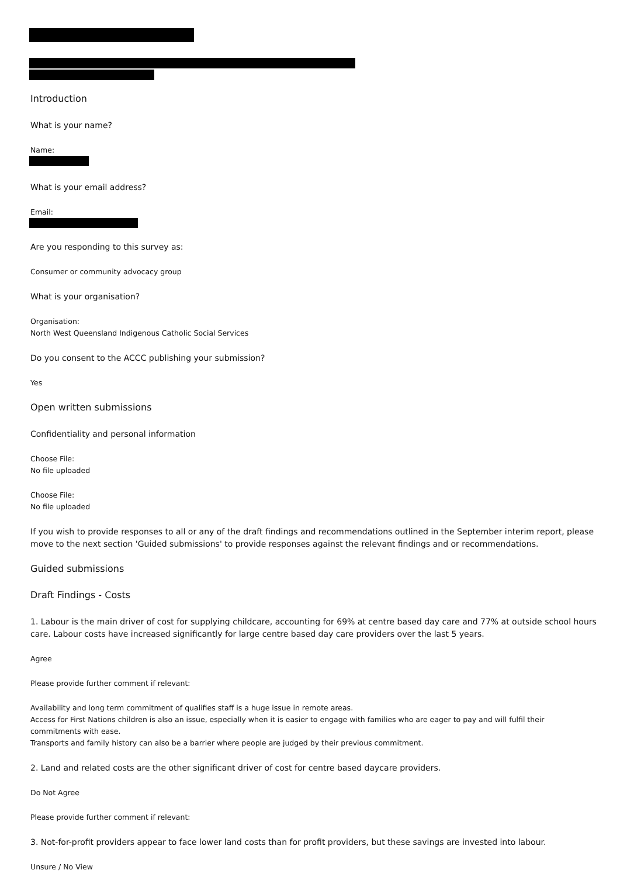Introduction
What is your name?
Name:
What is your email address?
Email:
Are you responding to this survey as:
Consumer or community advocacy group
What is your organisation?
Organisation:
North West Queensland Indigenous Catholic Social Services
Do you consent to the ACCC publishing your submission?
Yes
Open written submissions
Confidentiality and personal information
Choose File:
No file uploaded
Choose File:
No file uploaded
If you wish to provide responses to all or any of the draft findings and recommendations outlined in the September interim report, please move to the next section 'Guided submissions' to provide responses against the relevant findings and or recommendations.
Guided submissions
Draft Findings - Costs
1. Labour is the main driver of cost for supplying childcare, accounting for 69% at centre based day care and 77% at outside school hours care. Labour costs have increased significantly for large centre based day care providers over the last 5 years.
Agree
Please provide further comment if relevant:
Availability and long term commitment of qualifies staff is a huge issue in remote areas.
Access for First Nations children is also an issue, especially when it is easier to engage with families who are eager to pay and will fulfil their commitments with ease.
Transports and family history can also be a barrier where people are judged by their previous commitment.
2. Land and related costs are the other significant driver of cost for centre based daycare providers.
Do Not Agree
Please provide further comment if relevant:
3. Not-for-profit providers appear to face lower land costs than for profit providers, but these savings are invested into labour.
Unsure / No View